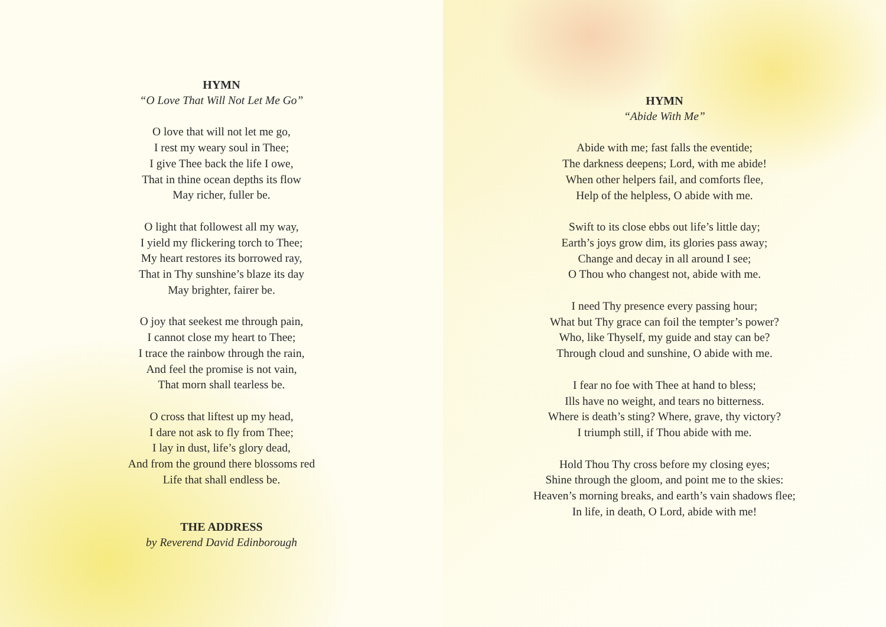HYMN
“O Love That Will Not Let Me Go”
O love that will not let me go,
I rest my weary soul in Thee;
I give Thee back the life I owe,
That in thine ocean depths its flow
May richer, fuller be.
O light that followest all my way,
I yield my flickering torch to Thee;
My heart restores its borrowed ray,
That in Thy sunshine’s blaze its day
May brighter, fairer be.
O joy that seekest me through pain,
I cannot close my heart to Thee;
I trace the rainbow through the rain,
And feel the promise is not vain,
That morn shall tearless be.
O cross that liftest up my head,
I dare not ask to fly from Thee;
I lay in dust, life’s glory dead,
And from the ground there blossoms red
Life that shall endless be.
THE ADDRESS
by Reverend David Edinborough
HYMN
“Abide With Me”
Abide with me; fast falls the eventide;
The darkness deepens; Lord, with me abide!
When other helpers fail, and comforts flee,
Help of the helpless, O abide with me.
Swift to its close ebbs out life’s little day;
Earth’s joys grow dim, its glories pass away;
Change and decay in all around I see;
O Thou who changest not, abide with me.
I need Thy presence every passing hour;
What but Thy grace can foil the tempter’s power?
Who, like Thyself, my guide and stay can be?
Through cloud and sunshine, O abide with me.
I fear no foe with Thee at hand to bless;
Ills have no weight, and tears no bitterness.
Where is death’s sting? Where, grave, thy victory?
I triumph still, if Thou abide with me.
Hold Thou Thy cross before my closing eyes;
Shine through the gloom, and point me to the skies:
Heaven’s morning breaks, and earth’s vain shadows flee;
In life, in death, O Lord, abide with me!